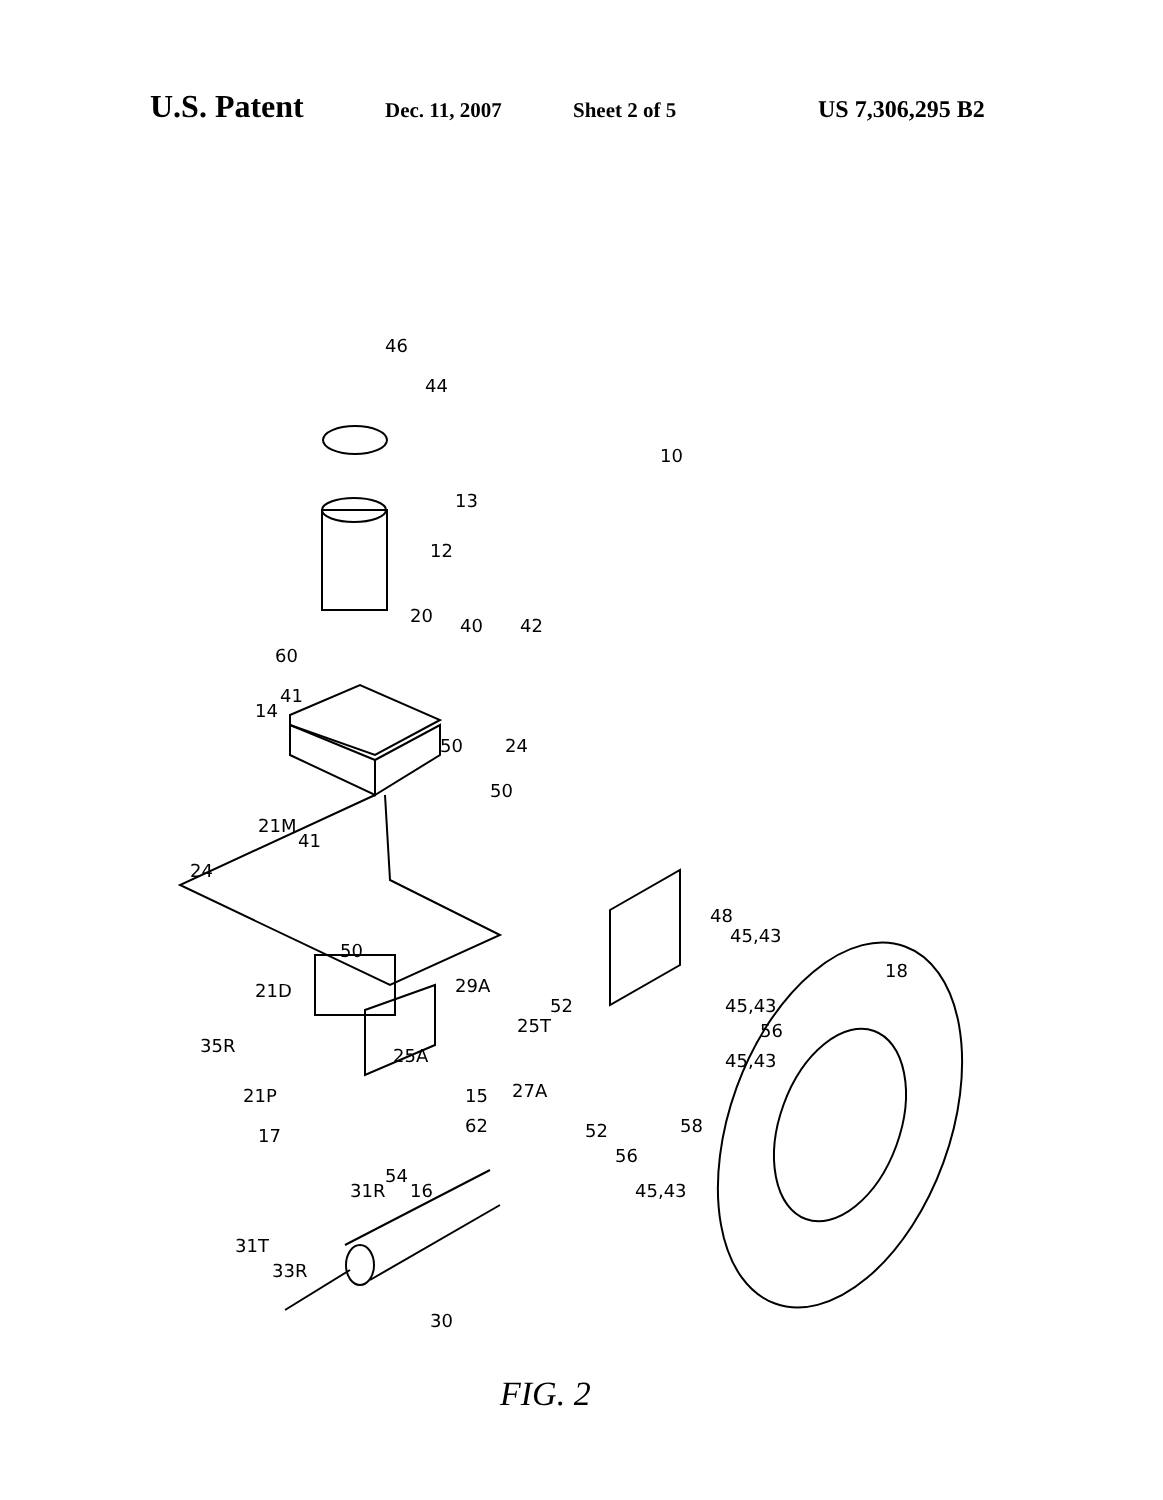U.S. Patent Dec. 11, 2007 Sheet 2 of 5 US 7,306,295 B2
46
44
10
13
12
20 40 42
60
41
14
50 24
50
21M
41
24
50
48
45,43
29A 21D
18
52 45,43
25T
35R
56
25A 45,43
21P 15 27A
17 62 52 58
56
54
16 31R 45,43
31T
33R
30
FIG. 2